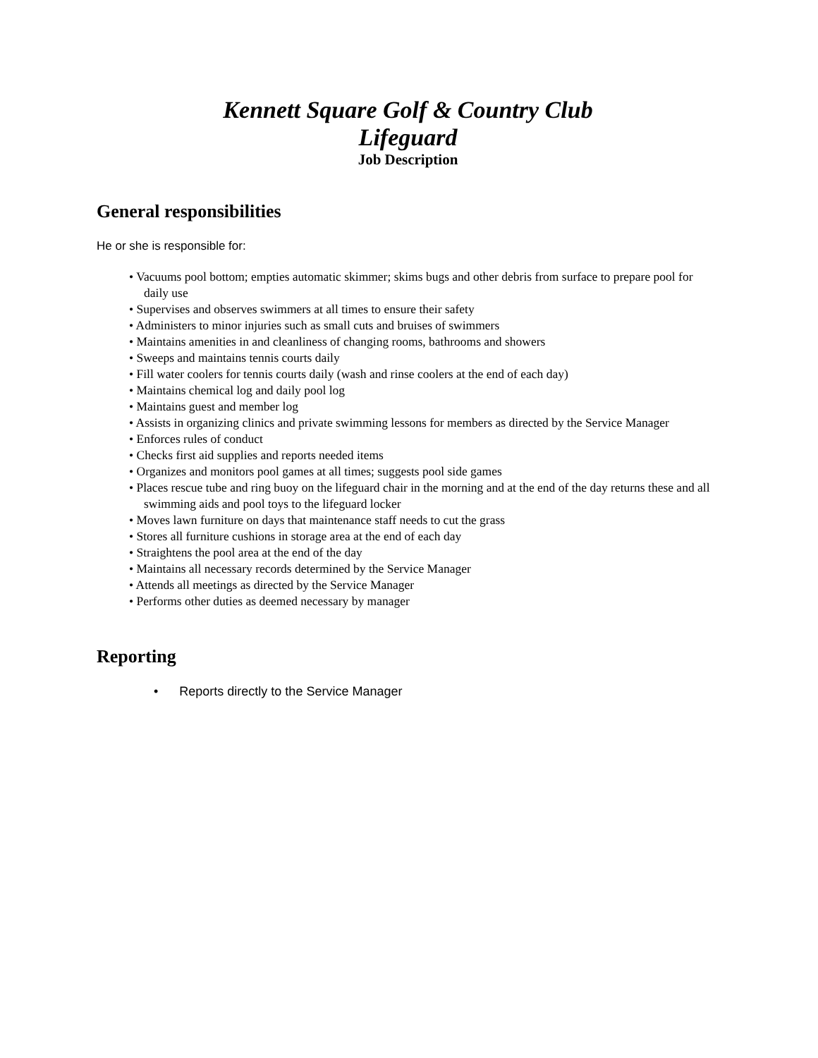Kennett Square Golf & Country Club
Lifeguard
Job Description
General responsibilities
He or she is responsible for:
• Vacuums pool bottom; empties automatic skimmer; skims bugs and other debris from surface to prepare pool for daily use
• Supervises and observes swimmers at all times to ensure their safety
• Administers to minor injuries such as small cuts and bruises of swimmers
• Maintains amenities in and cleanliness of changing rooms, bathrooms and showers
• Sweeps and maintains tennis courts daily
• Fill water coolers for tennis courts daily (wash and rinse coolers at the end of each day)
• Maintains chemical log and daily pool log
• Maintains guest and member log
• Assists in organizing clinics and private swimming lessons for members as directed by the Service Manager
• Enforces rules of conduct
• Checks first aid supplies and reports needed items
• Organizes and monitors pool games at all times; suggests pool side games
• Places rescue tube and ring buoy on the lifeguard chair in the morning and at the end of the day returns these and all swimming aids and pool toys to the lifeguard locker
• Moves lawn furniture on days that maintenance staff needs to cut the grass
• Stores all furniture cushions in storage area at the end of each day
• Straightens the pool area at the end of the day
• Maintains all necessary records determined by the Service Manager
• Attends all meetings as directed by the Service Manager
• Performs other duties as deemed necessary by manager
Reporting
• Reports directly to the Service Manager